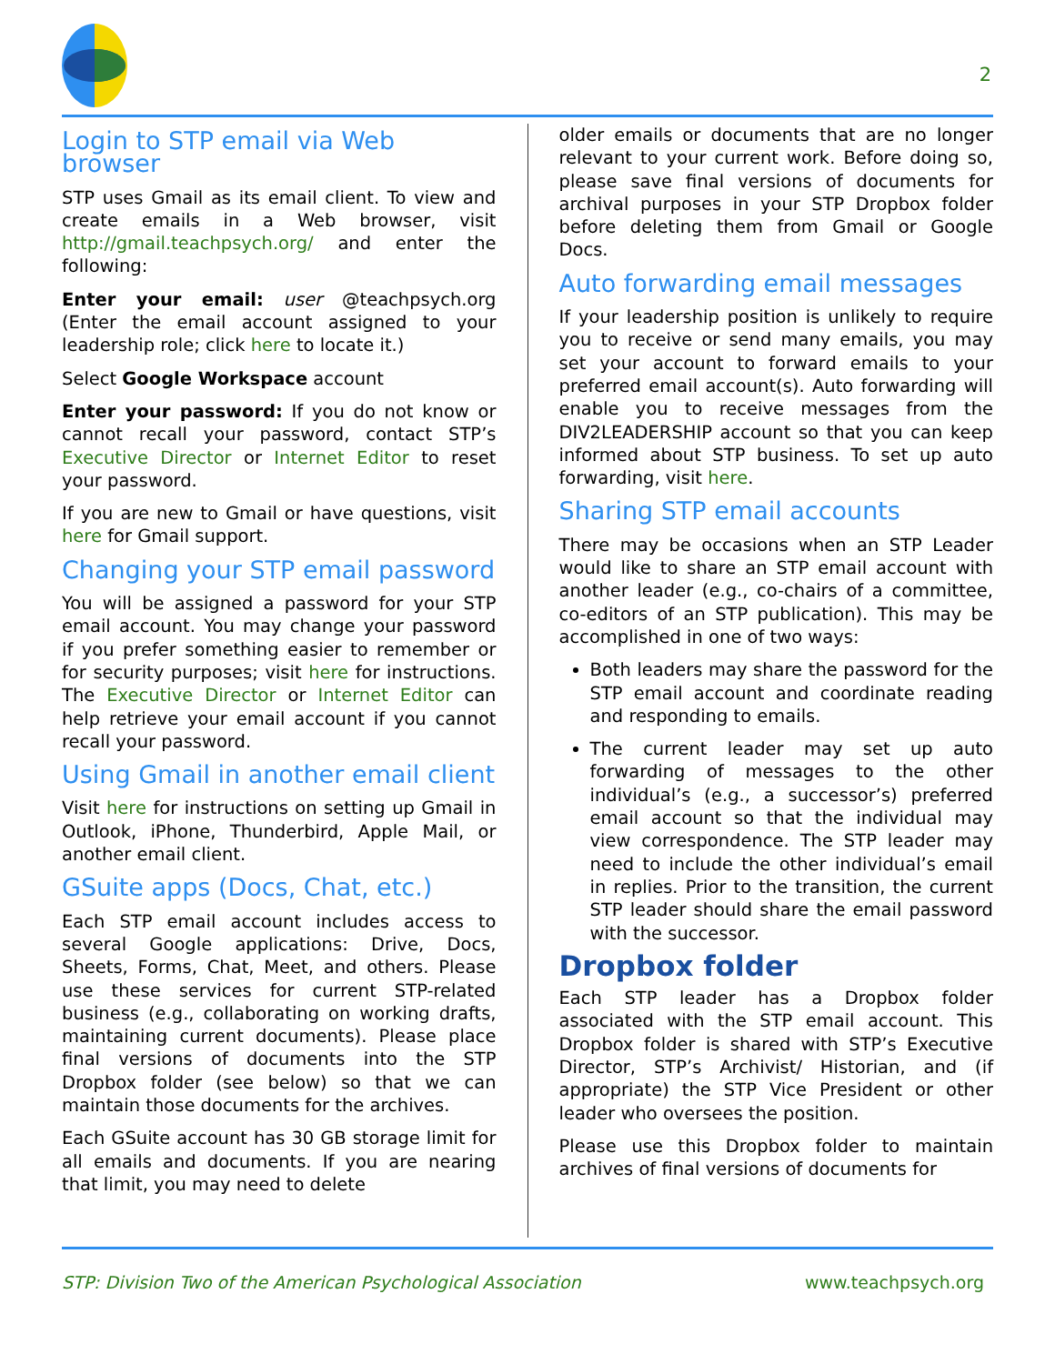2
Login to STP email via Web browser
STP uses Gmail as its email client. To view and create emails in a Web browser, visit http://gmail.teachpsych.org/ and enter the following:
Enter your email: user @teachpsych.org (Enter the email account assigned to your leadership role; click here to locate it.)
Select Google Workspace account
Enter your password: If you do not know or cannot recall your password, contact STP’s Executive Director or Internet Editor to reset your password.
If you are new to Gmail or have questions, visit here for Gmail support.
Changing your STP email password
You will be assigned a password for your STP email account. You may change your password if you prefer something easier to remember or for security purposes; visit here for instructions. The Executive Director or Internet Editor can help retrieve your email account if you cannot recall your password.
Using Gmail in another email client
Visit here for instructions on setting up Gmail in Outlook, iPhone, Thunderbird, Apple Mail, or another email client.
GSuite apps (Docs, Chat, etc.)
Each STP email account includes access to several Google applications: Drive, Docs, Sheets, Forms, Chat, Meet, and others. Please use these services for current STP-related business (e.g., collaborating on working drafts, maintaining current documents). Please place final versions of documents into the STP Dropbox folder (see below) so that we can maintain those documents for the archives.
Each GSuite account has 30 GB storage limit for all emails and documents. If you are nearing that limit, you may need to delete
older emails or documents that are no longer relevant to your current work. Before doing so, please save final versions of documents for archival purposes in your STP Dropbox folder before deleting them from Gmail or Google Docs.
Auto forwarding email messages
If your leadership position is unlikely to require you to receive or send many emails, you may set your account to forward emails to your preferred email account(s). Auto forwarding will enable you to receive messages from the DIV2LEADERSHIP account so that you can keep informed about STP business. To set up auto forwarding, visit here.
Sharing STP email accounts
There may be occasions when an STP Leader would like to share an STP email account with another leader (e.g., co-chairs of a committee, co-editors of an STP publication). This may be accomplished in one of two ways:
Both leaders may share the password for the STP email account and coordinate reading and responding to emails.
The current leader may set up auto forwarding of messages to the other individual’s (e.g., a successor’s) preferred email account so that the individual may view correspondence. The STP leader may need to include the other individual’s email in replies. Prior to the transition, the current STP leader should share the email password with the successor.
Dropbox folder
Each STP leader has a Dropbox folder associated with the STP email account. This Dropbox folder is shared with STP’s Executive Director, STP’s Archivist/ Historian, and (if appropriate) the STP Vice President or other leader who oversees the position.
Please use this Dropbox folder to maintain archives of final versions of documents for
STP: Division Two of the American Psychological Association www.teachpsych.org